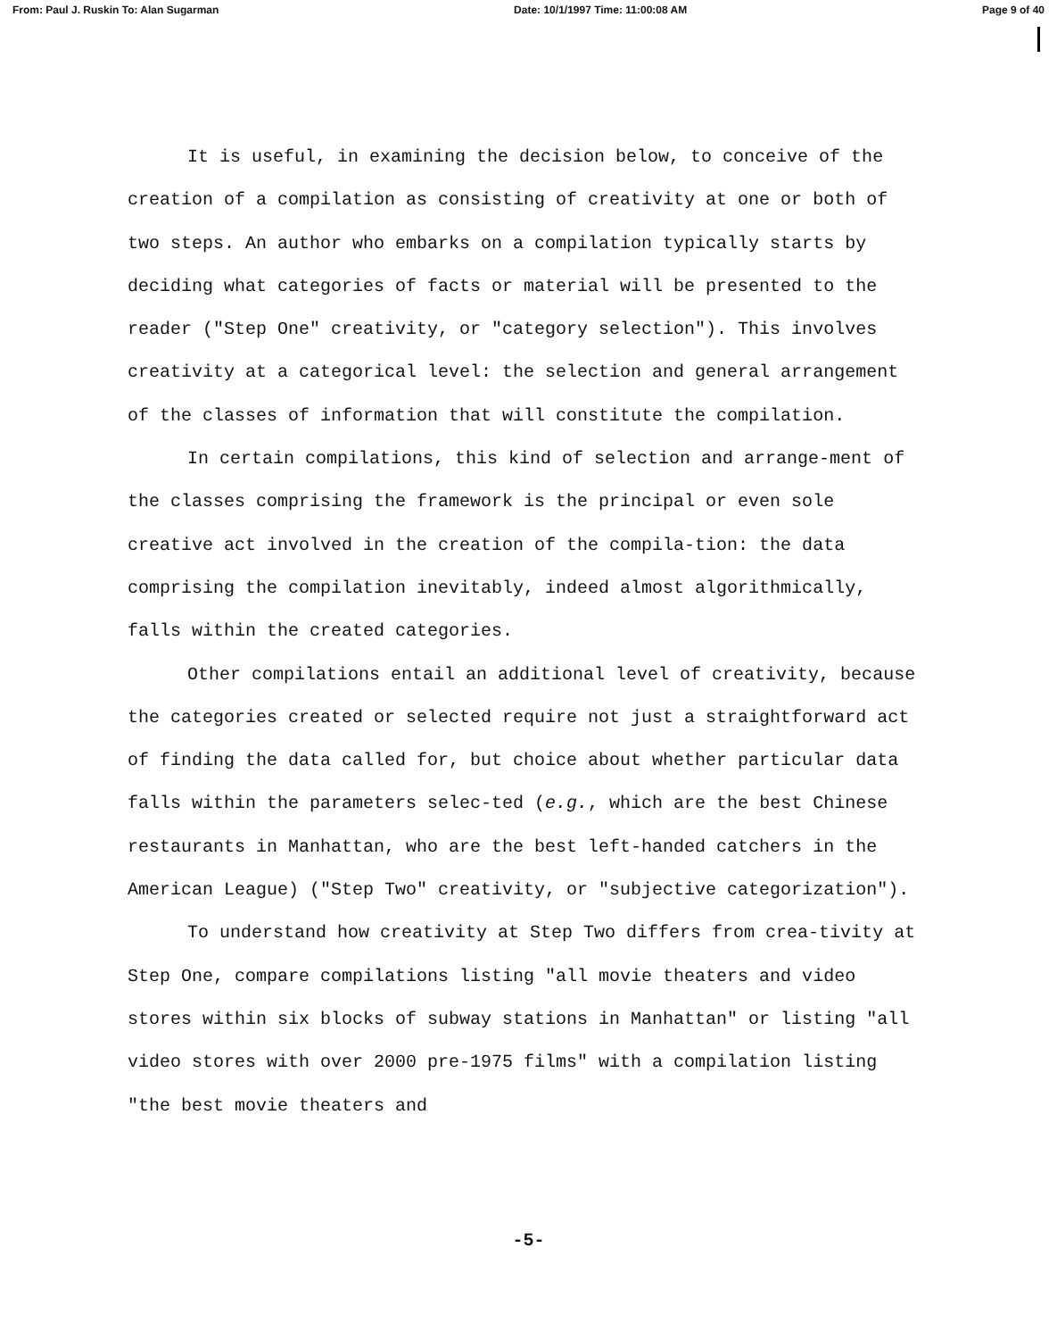From: Paul J. Ruskin To: Alan Sugarman Date: 10/1/1997 Time: 11:00:08 AM Page 9 of 40
It is useful, in examining the decision below, to conceive of the creation of a compilation as consisting of creativity at one or both of two steps. An author who embarks on a compilation typically starts by deciding what categories of facts or material will be presented to the reader ("Step One" creativity, or "category selection"). This involves creativity at a categorical level: the selection and general arrangement of the classes of information that will constitute the compilation.
In certain compilations, this kind of selection and arrange-ment of the classes comprising the framework is the principal or even sole creative act involved in the creation of the compila-tion: the data comprising the compilation inevitably, indeed almost algorithmically, falls within the created categories.
Other compilations entail an additional level of creativity, because the categories created or selected require not just a straightforward act of finding the data called for, but choice about whether particular data falls within the parameters selec-ted (e.g., which are the best Chinese restaurants in Manhattan, who are the best left-handed catchers in the American League) ("Step Two" creativity, or "subjective categorization").
To understand how creativity at Step Two differs from crea-tivity at Step One, compare compilations listing "all movie theaters and video stores within six blocks of subway stations in Manhattan" or listing "all video stores with over 2000 pre-1975 films" with a compilation listing "the best movie theaters and
-5-